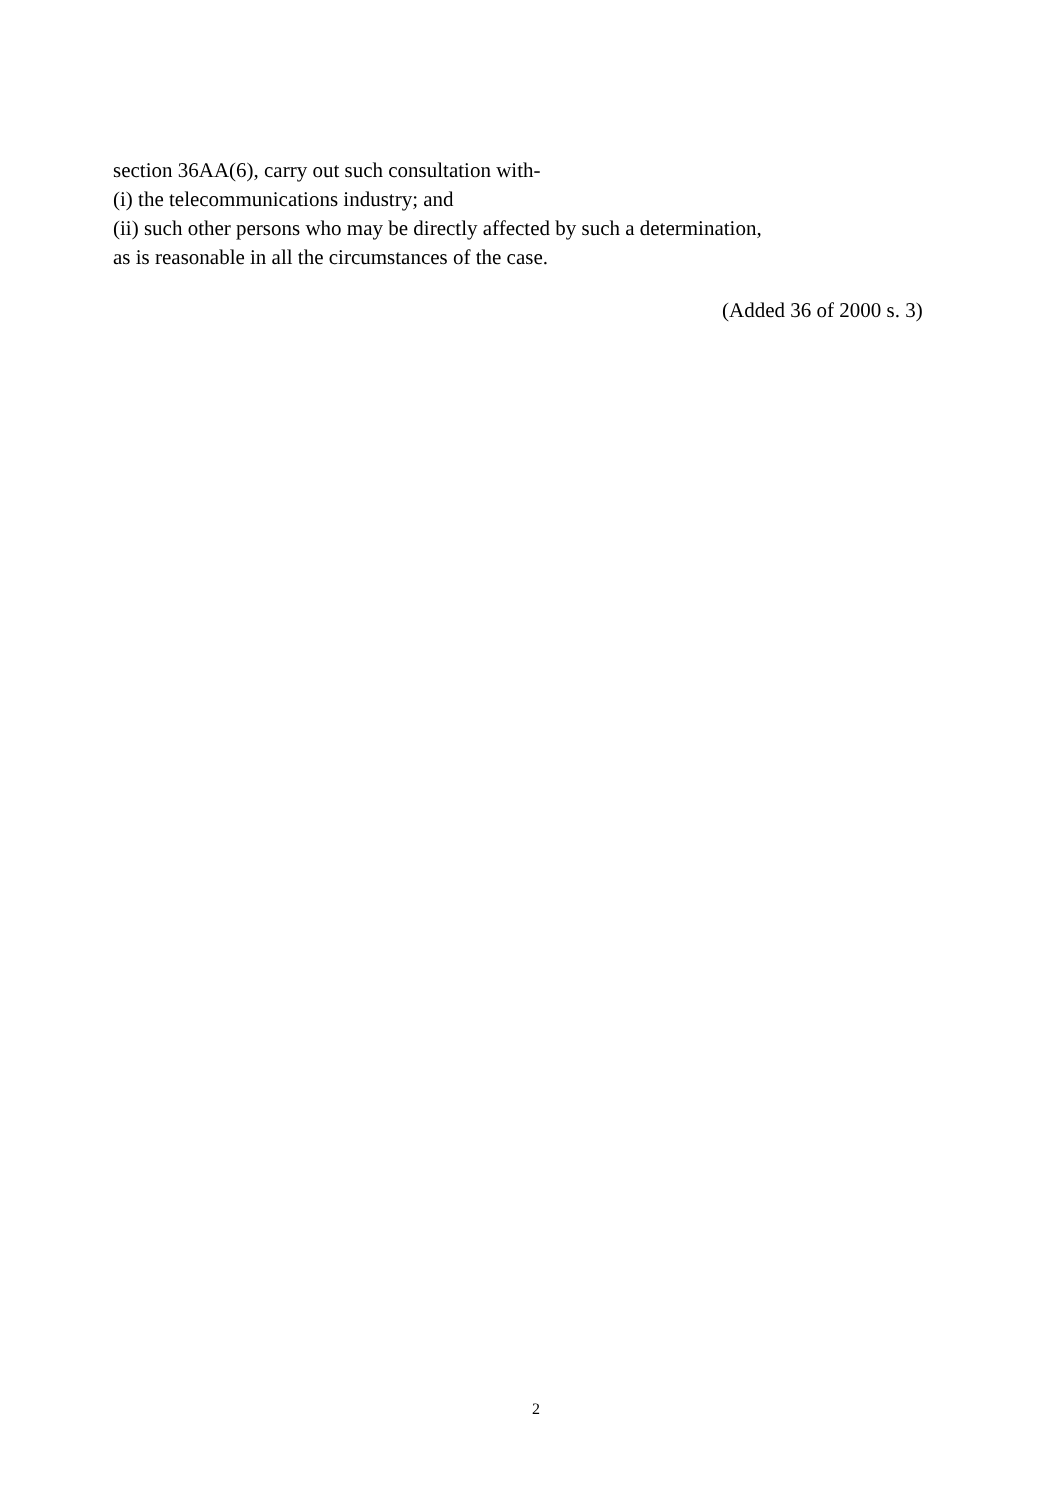section 36AA(6), carry out such consultation with-
(i) the telecommunications industry; and
(ii) such other persons who may be directly affected by such a determination,
as is reasonable in all the circumstances of the case.
(Added 36 of 2000 s. 3)
2